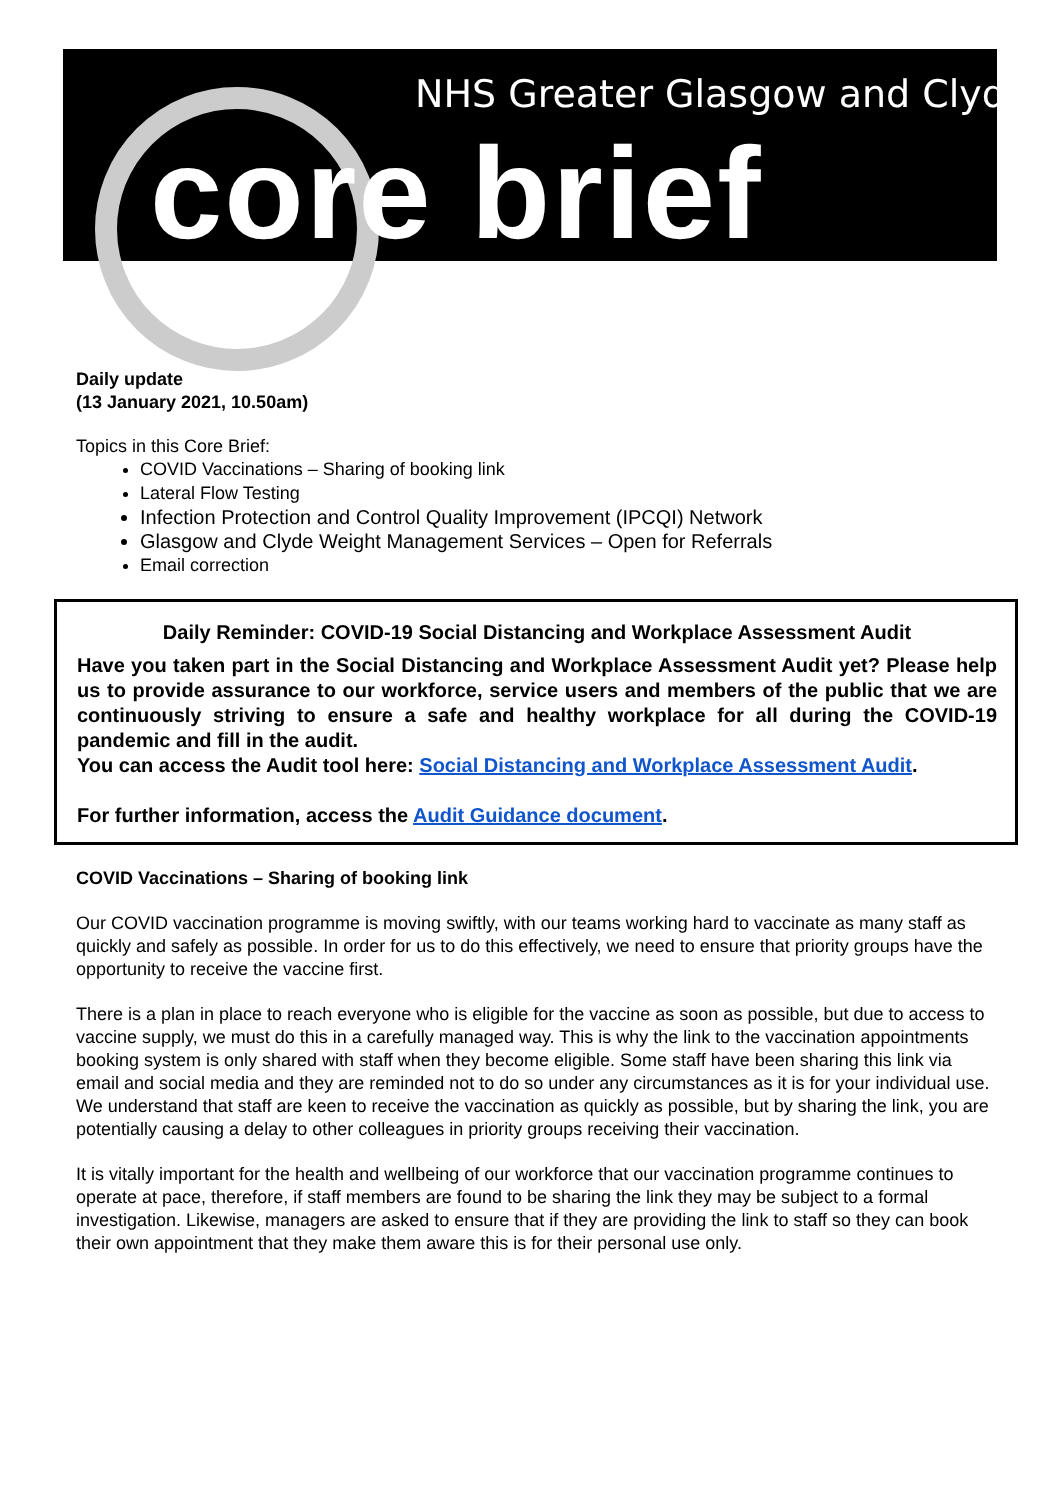NHS Greater Glasgow and Clyde
core brief
Daily update
(13 January 2021, 10.50am)
Topics in this Core Brief:
COVID Vaccinations – Sharing of booking link
Lateral Flow Testing
Infection Protection and Control Quality Improvement (IPCQI) Network
Glasgow and Clyde Weight Management Services – Open for Referrals
Email correction
Daily Reminder: COVID-19 Social Distancing and Workplace Assessment Audit
Have you taken part in the Social Distancing and Workplace Assessment Audit yet? Please help us to provide assurance to our workforce, service users and members of the public that we are continuously striving to ensure a safe and healthy workplace for all during the COVID-19 pandemic and fill in the audit.
You can access the Audit tool here: Social Distancing and Workplace Assessment Audit.
For further information, access the Audit Guidance document.
COVID Vaccinations – Sharing of booking link
Our COVID vaccination programme is moving swiftly, with our teams working hard to vaccinate as many staff as quickly and safely as possible. In order for us to do this effectively, we need to ensure that priority groups have the opportunity to receive the vaccine first.
There is a plan in place to reach everyone who is eligible for the vaccine as soon as possible, but due to access to vaccine supply, we must do this in a carefully managed way. This is why the link to the vaccination appointments booking system is only shared with staff when they become eligible. Some staff have been sharing this link via email and social media and they are reminded not to do so under any circumstances as it is for your individual use. We understand that staff are keen to receive the vaccination as quickly as possible, but by sharing the link, you are potentially causing a delay to other colleagues in priority groups receiving their vaccination.
It is vitally important for the health and wellbeing of our workforce that our vaccination programme continues to operate at pace, therefore, if staff members are found to be sharing the link they may be subject to a formal investigation. Likewise, managers are asked to ensure that if they are providing the link to staff so they can book their own appointment that they make them aware this is for their personal use only.